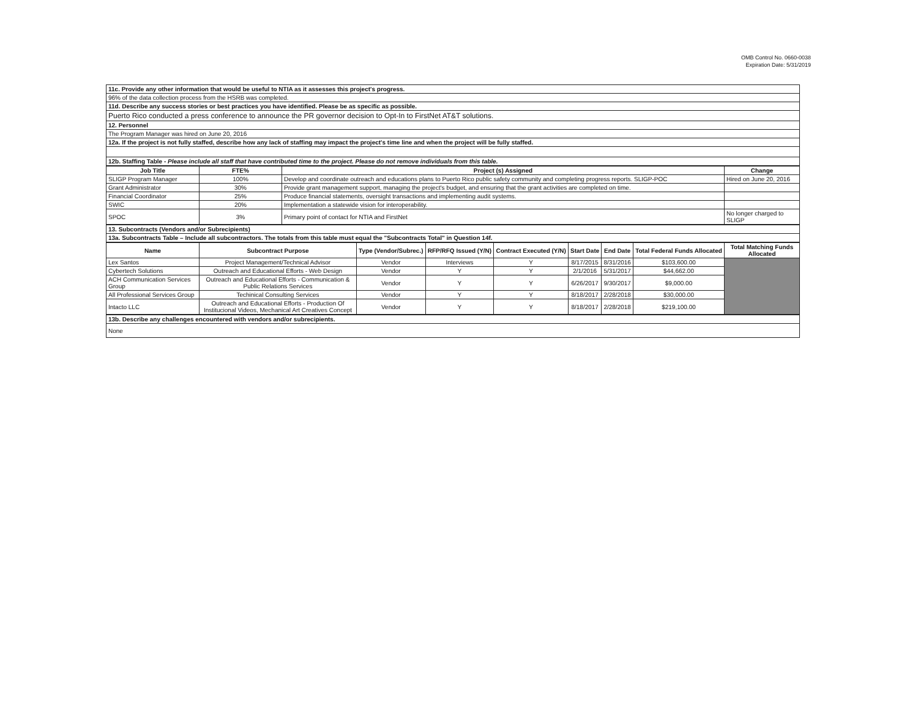OMB Control No. 0660-0038
Expiration Date: 5/31/2019
| 11c. Provide any other information that would be useful to NTIA as it assesses this project's progress. |
| 96% of the data collection process from the HSRB was completed. |
| 11d. Describe any success stories or best practices you have identified. Please be as specific as possible. |
| Puerto Rico conducted a press conference to announce the PR governor decision to Opt-In to FirstNet AT&T solutions. |
| 12. Personnel |
| The Program Manager was hired on June 20, 2016 |
| 12a. If the project is not fully staffed, describe how any lack of staffing may impact the project's time line and when the project will be fully staffed. |
| 12b. Staffing Table - Please include all staff that have contributed time to the project. Please do not remove individuals from this table. |
| Job Title | FTE% | Project (s) Assigned | Change |
| --- | --- | --- | --- |
| SLIGP Program Manager | 100% | Develop and coordinate outreach and educations plans to Puerto Rico public safety community and completing progress reports. SLIGP-POC | Hired on June 20, 2016 |
| Grant Administrator | 30% | Provide grant management support, managing the project's budget, and ensuring that the grant activities are completed on time. | |
| Financial Coordinator | 25% | Produce financial statements, oversight transactions and implementing audit systems. | |
| SWIC | 20% | Implementation a statewide vision for interoperability. | |
| SPOC | 3% | Primary point of contact for NTIA and FirstNet | No longer charged to SLIGP |
| 13. Subcontracts (Vendors and/or Subrecipients) |
| 13a. Subcontracts Table – Include all subcontractors. The totals from this table must equal the "Subcontracts Total" in Question 14f. |
| Name | Subcontract Purpose | Type (Vendor/Subrec.) | RFP/RFQ Issued (Y/N) | Contract Executed (Y/N) | Start Date | End Date | Total Federal Funds Allocated | Total Matching Funds Allocated |
| --- | --- | --- | --- | --- | --- | --- | --- | --- |
| Lex Santos | Project Management/Technical Advisor | Vendor | Interviews | Y | 8/17/2015 | 8/31/2016 | $103,600.00 | |
| Cybertech Solutions | Outreach and Educational Efforts - Web Design | Vendor | Y | Y | 2/1/2016 | 5/31/2017 | $44,662.00 | |
| ACH Communication Services Group | Outreach and Educational Efforts - Communication & Public Relations Services | Vendor | Y | Y | 6/26/2017 | 9/30/2017 | $9,000.00 | |
| All Professional Services Group | Techinical Consulting Services | Vendor | Y | Y | 8/18/2017 | 2/28/2018 | $30,000.00 | |
| Intacto LLC | Outreach and Educational Efforts - Production Of Institucional Videos, Mechanical Art Creatives Concept | Vendor | Y | Y | 8/18/2017 | 2/28/2018 | $219,100.00 | |
| 13b. Describe any challenges encountered with vendors and/or subrecipients. |
| None |